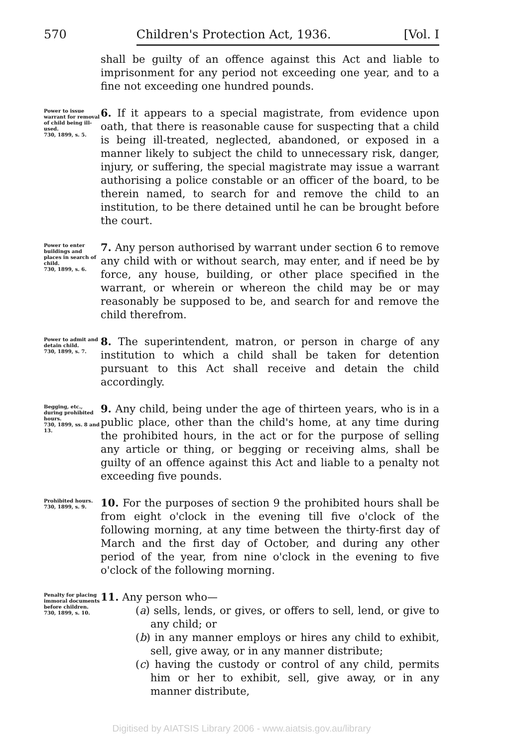570 Children's Protection Act, 1936. [Vol. I
shall be guilty of an offence against this Act and liable to imprisonment for any period not exceeding one year, and to a fine not exceeding one hundred pounds.
Power to issue warrant for removal of child being ill-used.
730, 1899, s. 5.
6. If it appears to a special magistrate, from evidence upon oath, that there is reasonable cause for suspecting that a child is being ill-treated, neglected, abandoned, or exposed in a manner likely to subject the child to unnecessary risk, danger, injury, or suffering, the special magistrate may issue a warrant authorising a police constable or an officer of the board, to be therein named, to search for and remove the child to an institution, to be there detained until he can be brought before the court.
Power to enter buildings and places in search of child.
730, 1899, s. 6.
7. Any person authorised by warrant under section 6 to remove any child with or without search, may enter, and if need be by force, any house, building, or other place specified in the warrant, or wherein or whereon the child may be or may reasonably be supposed to be, and search for and remove the child therefrom.
Power to admit and detain child.
730, 1899, s. 7.
8. The superintendent, matron, or person in charge of any institution to which a child shall be taken for detention pursuant to this Act shall receive and detain the child accordingly.
Begging, etc., during prohibited hours.
730, 1899, ss. 8 and 13.
9. Any child, being under the age of thirteen years, who is in a public place, other than the child's home, at any time during the prohibited hours, in the act or for the purpose of selling any article or thing, or begging or receiving alms, shall be guilty of an offence against this Act and liable to a penalty not exceeding five pounds.
Prohibited hours.
730, 1899, s. 9.
10. For the purposes of section 9 the prohibited hours shall be from eight o'clock in the evening till five o'clock of the following morning, at any time between the thirty-first day of March and the first day of October, and during any other period of the year, from nine o'clock in the evening to five o'clock of the following morning.
Penalty for placing immoral documents before children.
730, 1899, s. 10.
11. Any person who—
(a) sells, lends, or gives, or offers to sell, lend, or give to any child; or
(b) in any manner employs or hires any child to exhibit, sell, give away, or in any manner distribute;
(c) having the custody or control of any child, permits him or her to exhibit, sell, give away, or in any manner distribute,
Digitised by AIATSIS Library 2006 - www.aiatsis.gov.au/library